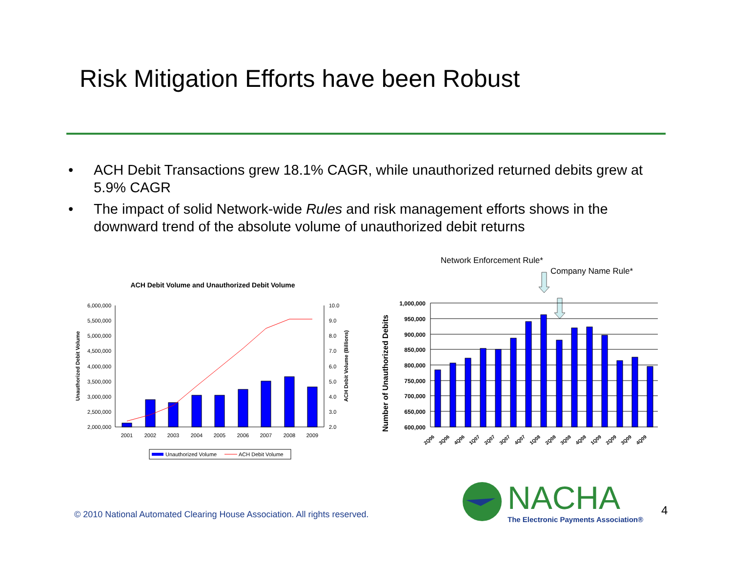Risk Mitigation Efforts have been Robust
• ACH Debit Transactions grew 18.1% CAGR, while unauthorized returned debits grew at 5.9% CAGR
• The impact of solid Network-wide Rules and risk management efforts shows in the downward trend of the absolute volume of unauthorized debit returns
ACH Debit Volume and Unauthorized Debit Volume
6,000,000
5,500,000
5,000,000
4,500,000
4,000,000
3,500,000
3,000,000
2,500,000
2,000,000
10.0
9.0
8.0
7.0
6.0
5.0
4.0
3.0
2.0
Unauthorized Debit Volume
ACH Debit Volume (Billions)
2001
2002
2003
2004
2005
2006
2007
2008
2009
Unauthorized Volume
ACH Debit Volume
Network Enforcement Rule*
Company Name Rule*
Number of Unauthorized Debits
1,000,000
950,000
900,000
850,000
800,000
750,000
700,000
650,000
600,000
2Q06
3Q06
4Q06
1Q07
2Q07
3Q07
4Q07
1Q08
2Q08
3Q08
4Q08
1Q09
2Q09
3Q09
4Q09
© 2010 National Automated Clearing House Association. All rights reserved.
NACHA
The Electronic Payments Association®
4